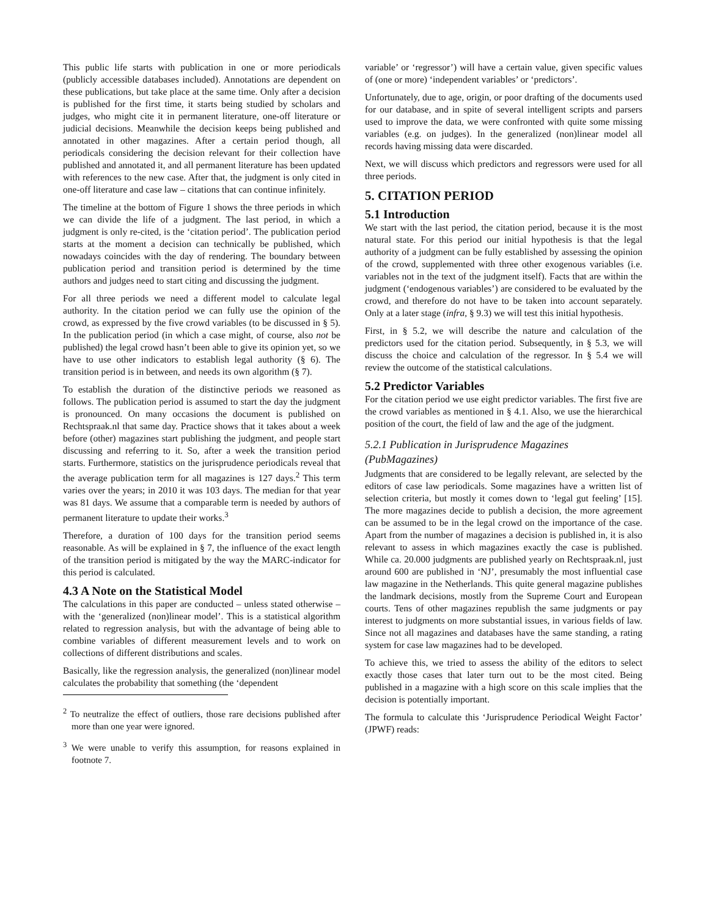This public life starts with publication in one or more periodicals (publicly accessible databases included). Annotations are dependent on these publications, but take place at the same time. Only after a decision is published for the first time, it starts being studied by scholars and judges, who might cite it in permanent literature, one-off literature or judicial decisions. Meanwhile the decision keeps being published and annotated in other magazines. After a certain period though, all periodicals considering the decision relevant for their collection have published and annotated it, and all permanent literature has been updated with references to the new case. After that, the judgment is only cited in one-off literature and case law – citations that can continue infinitely.
The timeline at the bottom of Figure 1 shows the three periods in which we can divide the life of a judgment. The last period, in which a judgment is only re-cited, is the ‘citation period’. The publication period starts at the moment a decision can technically be published, which nowadays coincides with the day of rendering. The boundary between publication period and transition period is determined by the time authors and judges need to start citing and discussing the judgment.
For all three periods we need a different model to calculate legal authority. In the citation period we can fully use the opinion of the crowd, as expressed by the five crowd variables (to be discussed in § 5). In the publication period (in which a case might, of course, also not be published) the legal crowd hasn’t been able to give its opinion yet, so we have to use other indicators to establish legal authority (§ 6). The transition period is in between, and needs its own algorithm (§ 7).
To establish the duration of the distinctive periods we reasoned as follows. The publication period is assumed to start the day the judgment is pronounced. On many occasions the document is published on Rechtspraak.nl that same day. Practice shows that it takes about a week before (other) magazines start publishing the judgment, and people start discussing and referring to it. So, after a week the transition period starts. Furthermore, statistics on the jurisprudence periodicals reveal that the average publication term for all magazines is 127 days.<sup>2</sup> This term varies over the years; in 2010 it was 103 days. The median for that year was 81 days. We assume that a comparable term is needed by authors of permanent literature to update their works.<sup>3</sup>
Therefore, a duration of 100 days for the transition period seems reasonable. As will be explained in § 7, the influence of the exact length of the transition period is mitigated by the way the MARC-indicator for this period is calculated.
4.3 A Note on the Statistical Model
The calculations in this paper are conducted – unless stated otherwise – with the ‘generalized (non)linear model’. This is a statistical algorithm related to regression analysis, but with the advantage of being able to combine variables of different measurement levels and to work on collections of different distributions and scales.
Basically, like the regression analysis, the generalized (non)linear model calculates the probability that something (the ‘dependent
<sup>2</sup> To neutralize the effect of outliers, those rare decisions published after more than one year were ignored.
<sup>3</sup> We were unable to verify this assumption, for reasons explained in footnote 7.
variable’ or ‘regressor’) will have a certain value, given specific values of (one or more) ‘independent variables’ or ‘predictors’.
Unfortunately, due to age, origin, or poor drafting of the documents used for our database, and in spite of several intelligent scripts and parsers used to improve the data, we were confronted with quite some missing variables (e.g. on judges). In the generalized (non)linear model all records having missing data were discarded.
Next, we will discuss which predictors and regressors were used for all three periods.
5. CITATION PERIOD
5.1 Introduction
We start with the last period, the citation period, because it is the most natural state. For this period our initial hypothesis is that the legal authority of a judgment can be fully established by assessing the opinion of the crowd, supplemented with three other exogenous variables (i.e. variables not in the text of the judgment itself). Facts that are within the judgment (‘endogenous variables’) are considered to be evaluated by the crowd, and therefore do not have to be taken into account separately. Only at a later stage (infra, § 9.3) we will test this initial hypothesis.
First, in § 5.2, we will describe the nature and calculation of the predictors used for the citation period. Subsequently, in § 5.3, we will discuss the choice and calculation of the regressor. In § 5.4 we will review the outcome of the statistical calculations.
5.2 Predictor Variables
For the citation period we use eight predictor variables. The first five are the crowd variables as mentioned in § 4.1. Also, we use the hierarchical position of the court, the field of law and the age of the judgment.
5.2.1 Publication in Jurisprudence Magazines (PubMagazines)
Judgments that are considered to be legally relevant, are selected by the editors of case law periodicals. Some magazines have a written list of selection criteria, but mostly it comes down to ‘legal gut feeling’ [15]. The more magazines decide to publish a decision, the more agreement can be assumed to be in the legal crowd on the importance of the case. Apart from the number of magazines a decision is published in, it is also relevant to assess in which magazines exactly the case is published. While ca. 20.000 judgments are published yearly on Rechtspraak.nl, just around 600 are published in ‘NJ’, presumably the most influential case law magazine in the Netherlands. This quite general magazine publishes the landmark decisions, mostly from the Supreme Court and European courts. Tens of other magazines republish the same judgments or pay interest to judgments on more substantial issues, in various fields of law. Since not all magazines and databases have the same standing, a rating system for case law magazines had to be developed.
To achieve this, we tried to assess the ability of the editors to select exactly those cases that later turn out to be the most cited. Being published in a magazine with a high score on this scale implies that the decision is potentially important.
The formula to calculate this ‘Jurisprudence Periodical Weight Factor’ (JPWF) reads: